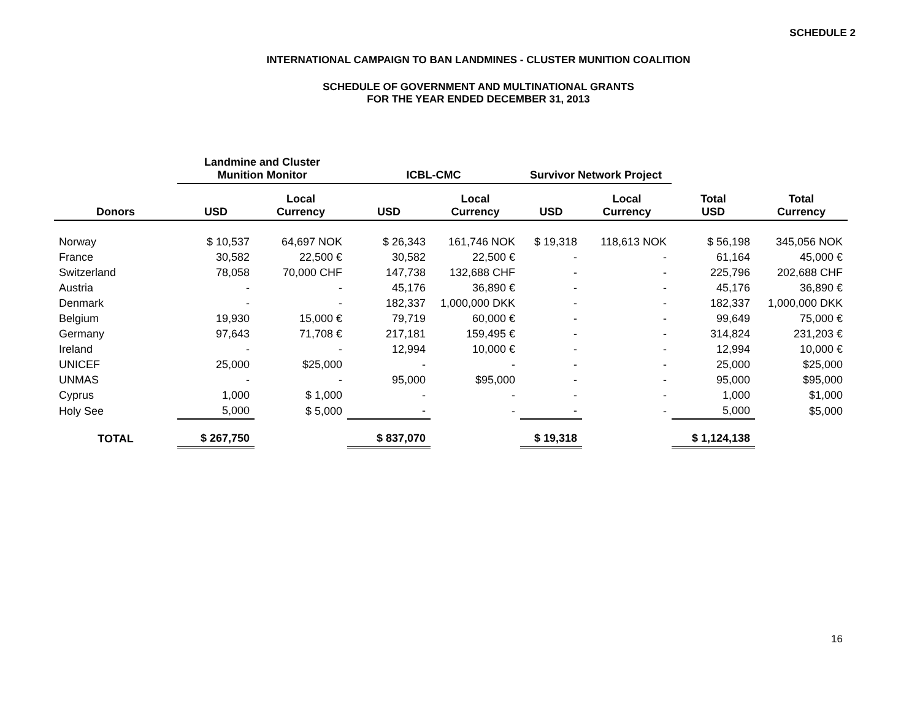SCHEDULE 2
INTERNATIONAL CAMPAIGN TO BAN LANDMINES - CLUSTER MUNITION COALITION
SCHEDULE OF GOVERNMENT AND MULTINATIONAL GRANTS
FOR THE YEAR ENDED DECEMBER 31, 2013
| | Landmine and Cluster Munition Monitor | | ICBL-CMC | | Survivor Network Project | | | |
| --- | --- | --- | --- | --- | --- | --- | --- | --- |
| Donors | USD | Local Currency | USD | Local Currency | USD | Local Currency | Total USD | Total Currency |
| Norway | $ 10,537 | 64,697 NOK | $ 26,343 | 161,746 NOK | $ 19,318 | 118,613 NOK | $ 56,198 | 345,056 NOK |
| France | 30,582 | 22,500 € | 30,582 | 22,500 € | - | - | 61,164 | 45,000 € |
| Switzerland | 78,058 | 70,000 CHF | 147,738 | 132,688 CHF | - | - | 225,796 | 202,688 CHF |
| Austria | - | - | 45,176 | 36,890 € | - | - | 45,176 | 36,890 € |
| Denmark | - | - | 182,337 | 1,000,000 DKK | - | - | 182,337 | 1,000,000 DKK |
| Belgium | 19,930 | 15,000 € | 79,719 | 60,000 € | - | - | 99,649 | 75,000 € |
| Germany | 97,643 | 71,708 € | 217,181 | 159,495 € | - | - | 314,824 | 231,203 € |
| Ireland | - | - | 12,994 | 10,000 € | - | - | 12,994 | 10,000 € |
| UNICEF | 25,000 | $25,000 | - | - | - | - | 25,000 | $25,000 |
| UNMAS | - | - | 95,000 | $95,000 | - | - | 95,000 | $95,000 |
| Cyprus | 1,000 | $ 1,000 | - | - | - | - | 1,000 | $1,000 |
| Holy See | 5,000 | $ 5,000 | - | - | - | - | 5,000 | $5,000 |
| TOTAL | $ 267,750 | | $ 837,070 | | $ 19,318 | | $ 1,124,138 | |
16